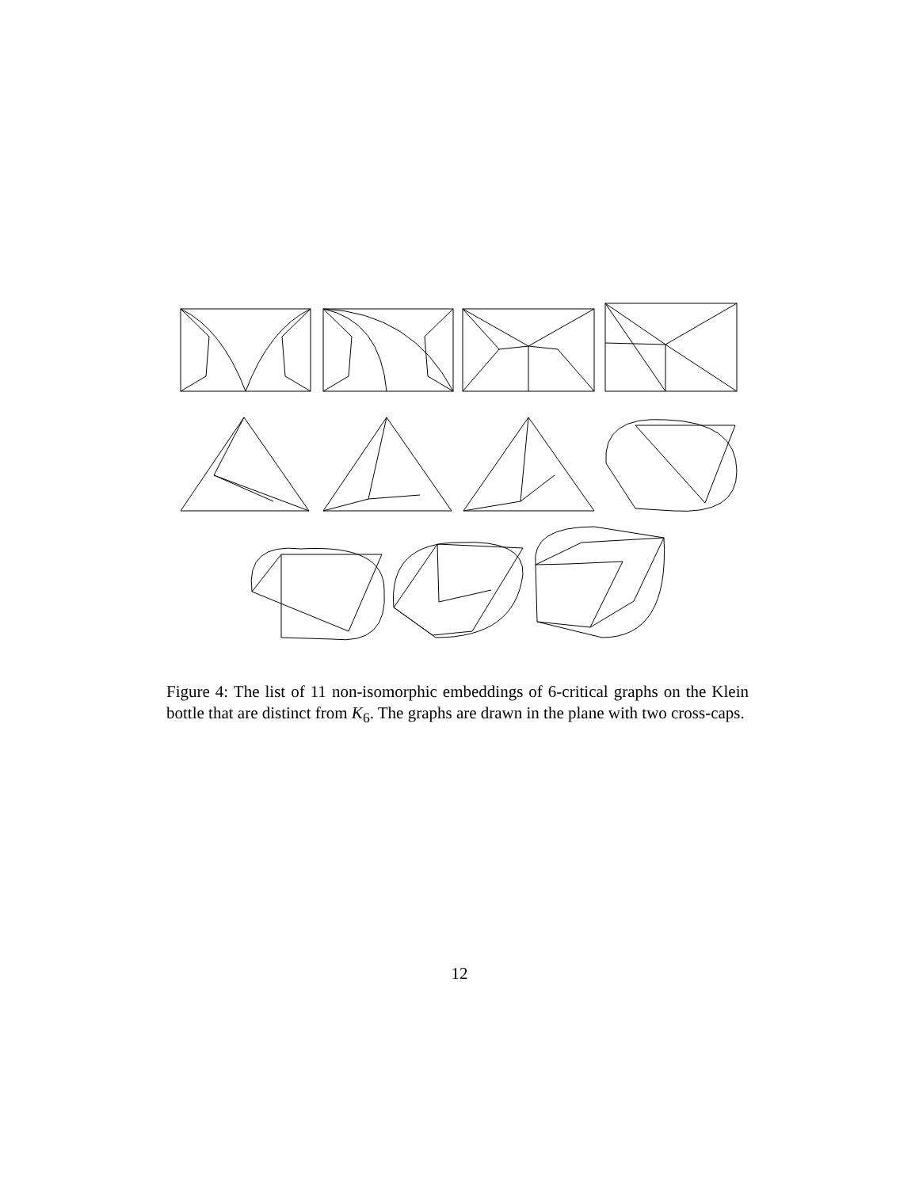Figure 4: The list of 11 non-isomorphic embeddings of 6-critical graphs on the Klein bottle that are distinct from K<sub>6</sub>. The graphs are drawn in the plane with two cross-caps.
12